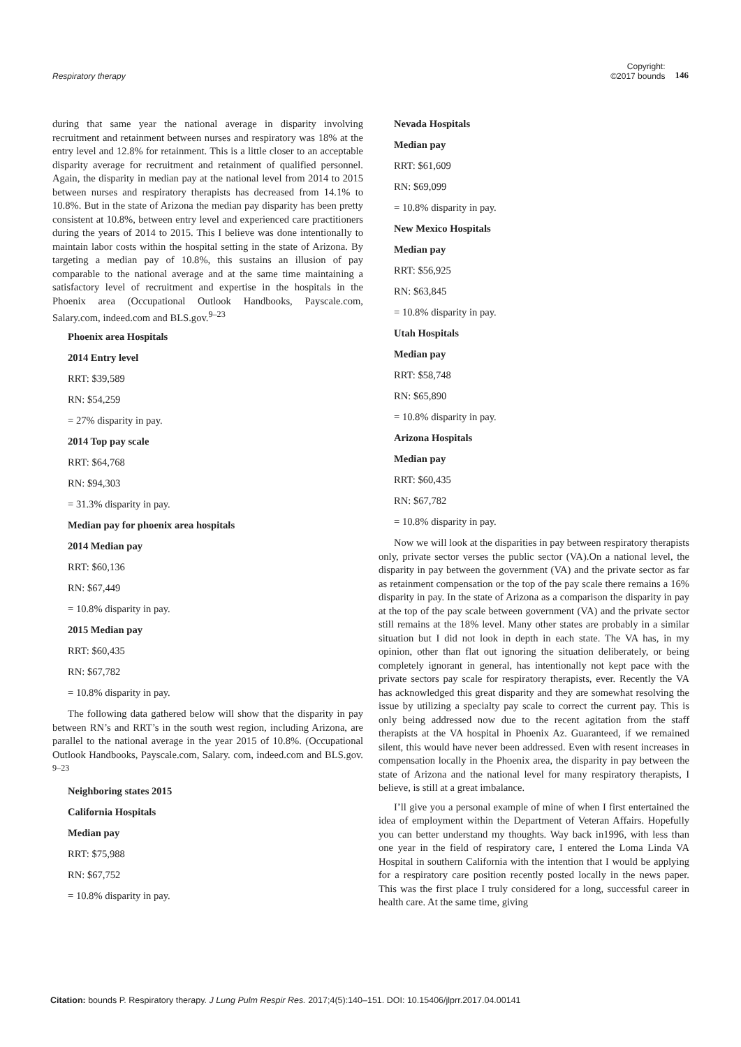Respiratory therapy
Copyright:
©2017 bounds 146
during that same year the national average in disparity involving recruitment and retainment between nurses and respiratory was 18% at the entry level and 12.8% for retainment. This is a little closer to an acceptable disparity average for recruitment and retainment of qualified personnel. Again, the disparity in median pay at the national level from 2014 to 2015 between nurses and respiratory therapists has decreased from 14.1% to 10.8%. But in the state of Arizona the median pay disparity has been pretty consistent at 10.8%, between entry level and experienced care practitioners during the years of 2014 to 2015. This I believe was done intentionally to maintain labor costs within the hospital setting in the state of Arizona. By targeting a median pay of 10.8%, this sustains an illusion of pay comparable to the national average and at the same time maintaining a satisfactory level of recruitment and expertise in the hospitals in the Phoenix area (Occupational Outlook Handbooks, Payscale.com, Salary.com, indeed.com and BLS.gov.<sup>9–23</sup>
Phoenix area Hospitals
2014 Entry level
RRT: $39,589
RN: $54,259
= 27% disparity in pay.
2014 Top pay scale
RRT: $64,768
RN: $94,303
= 31.3% disparity in pay.
Median pay for phoenix area hospitals
2014 Median pay
RRT: $60,136
RN: $67,449
= 10.8% disparity in pay.
2015 Median pay
RRT: $60,435
RN: $67,782
= 10.8% disparity in pay.
The following data gathered below will show that the disparity in pay between RN’s and RRT’s in the south west region, including Arizona, are parallel to the national average in the year 2015 of 10.8%. (Occupational Outlook Handbooks, Payscale.com, Salary. com, indeed.com and BLS.gov. <sup>9–23</sup>
Neighboring states 2015
California Hospitals
Median pay
RRT: $75,988
RN: $67,752
= 10.8% disparity in pay.
Nevada Hospitals
Median pay
RRT: $61,609
RN: $69,099
= 10.8% disparity in pay.
New Mexico Hospitals
Median pay
RRT: $56,925
RN: $63,845
= 10.8% disparity in pay.
Utah Hospitals
Median pay
RRT: $58,748
RN: $65,890
= 10.8% disparity in pay.
Arizona Hospitals
Median pay
RRT: $60,435
RN: $67,782
= 10.8% disparity in pay.
Now we will look at the disparities in pay between respiratory therapists only, private sector verses the public sector (VA).On a national level, the disparity in pay between the government (VA) and the private sector as far as retainment compensation or the top of the pay scale there remains a 16% disparity in pay. In the state of Arizona as a comparison the disparity in pay at the top of the pay scale between government (VA) and the private sector still remains at the 18% level. Many other states are probably in a similar situation but I did not look in depth in each state. The VA has, in my opinion, other than flat out ignoring the situation deliberately, or being completely ignorant in general, has intentionally not kept pace with the private sectors pay scale for respiratory therapists, ever. Recently the VA has acknowledged this great disparity and they are somewhat resolving the issue by utilizing a specialty pay scale to correct the current pay. This is only being addressed now due to the recent agitation from the staff therapists at the VA hospital in Phoenix Az. Guaranteed, if we remained silent, this would have never been addressed. Even with resent increases in compensation locally in the Phoenix area, the disparity in pay between the state of Arizona and the national level for many respiratory therapists, I believe, is still at a great imbalance.
I’ll give you a personal example of mine of when I first entertained the idea of employment within the Department of Veteran Affairs. Hopefully you can better understand my thoughts. Way back in1996, with less than one year in the field of respiratory care, I entered the Loma Linda VA Hospital in southern California with the intention that I would be applying for a respiratory care position recently posted locally in the news paper. This was the first place I truly considered for a long, successful career in health care. At the same time, giving
Citation: bounds P. Respiratory therapy. J Lung Pulm Respir Res. 2017;4(5):140‒151. DOI: 10.15406/jlprr.2017.04.00141